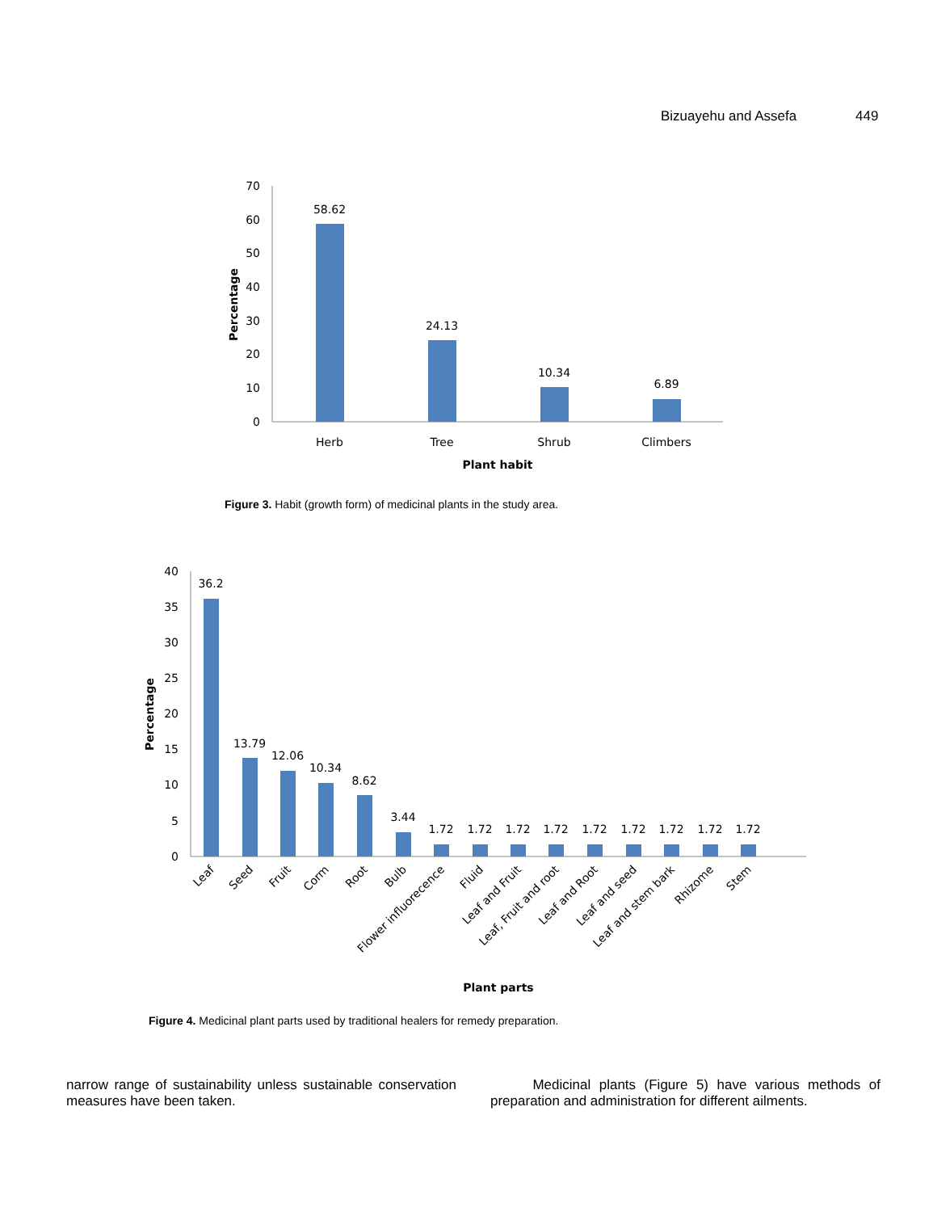Bizuayehu and Assefa 449
70
60
50
40
30
20
10
0
58.62
24.13
10.34
6.89
Herb
Tree
Shrub
Climbers
Plant habit
Percentage
Figure 3. Habit (growth form) of medicinal plants in the study area.
40
35
30
25
20
15
10
5
0
Percentage
36.2
13.79
12.06
10.34
8.62
3.44
1.72
1.72
1.72
1.72
1.72
1.72
1.72
1.72
1.72
Leaf
Seed
Fruit
Corm
Root
Bulb
Flower influorecence
Fluid
Leaf and Fruit
Leaf, Fruit and root
Leaf and Root
Leaf and seed
Leaf and stem bark
Rhizome
Stem
Plant parts
Figure 4. Medicinal plant parts used by traditional healers for remedy preparation.
narrow range of sustainability unless sustainable conservation measures have been taken.
Medicinal plants (Figure 5) have various methods of preparation and administration for different ailments.